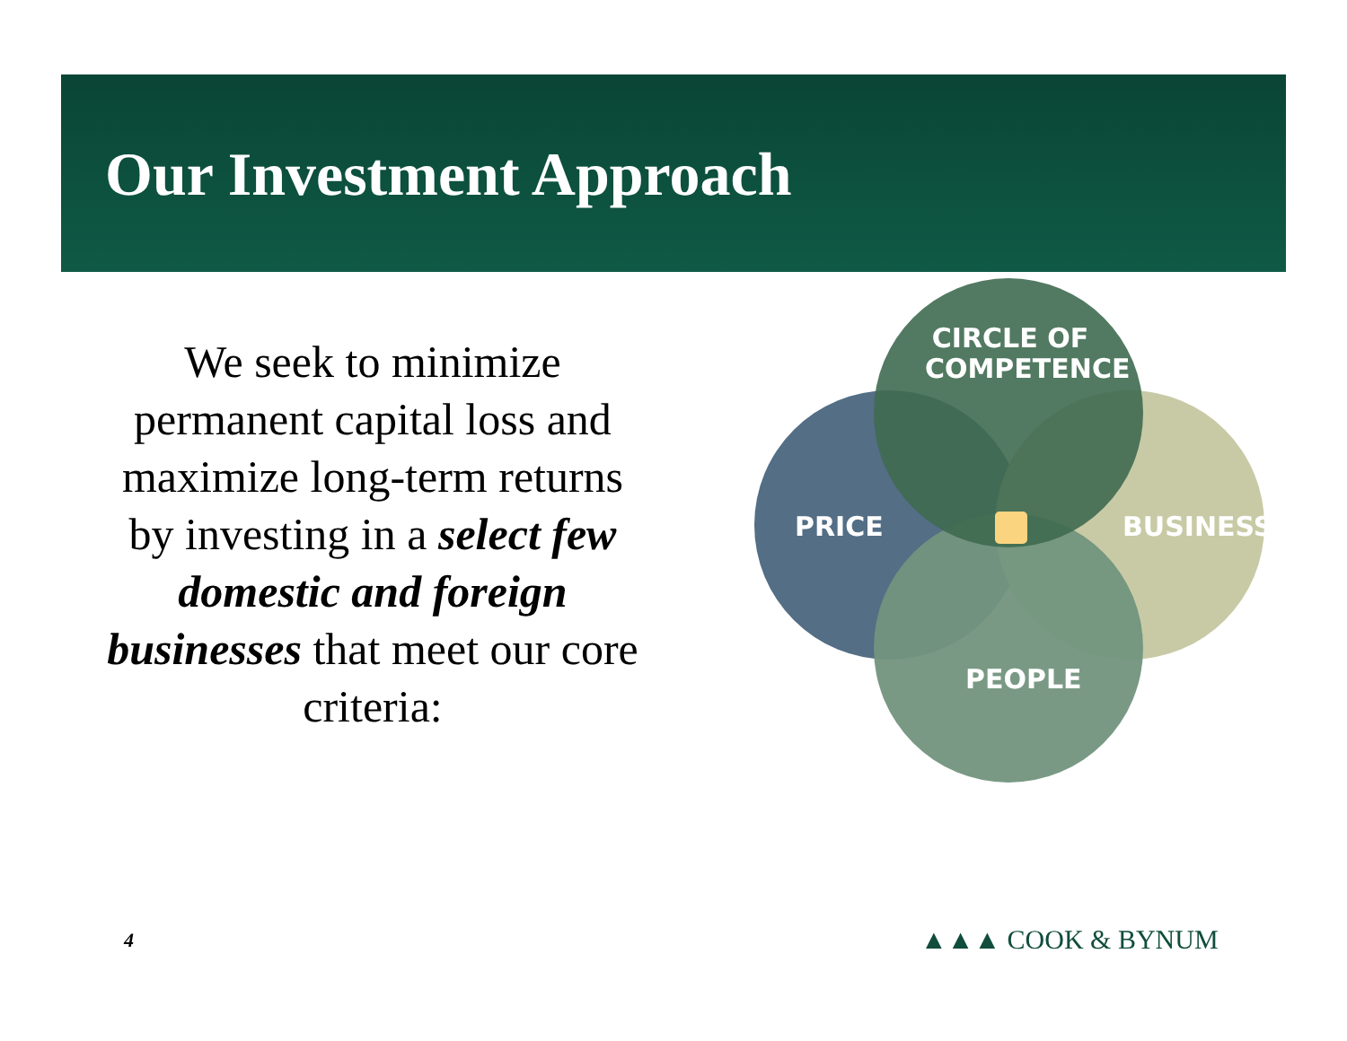Our Investment Approach
We seek to minimize permanent capital loss and maximize long-term returns by investing in a select few domestic and foreign businesses that meet our core criteria:
CIRCLE OF COMPETENCE
PRICE BUSINESS
PEOPLE
4 ▲▲▲ COOK & BYNUM